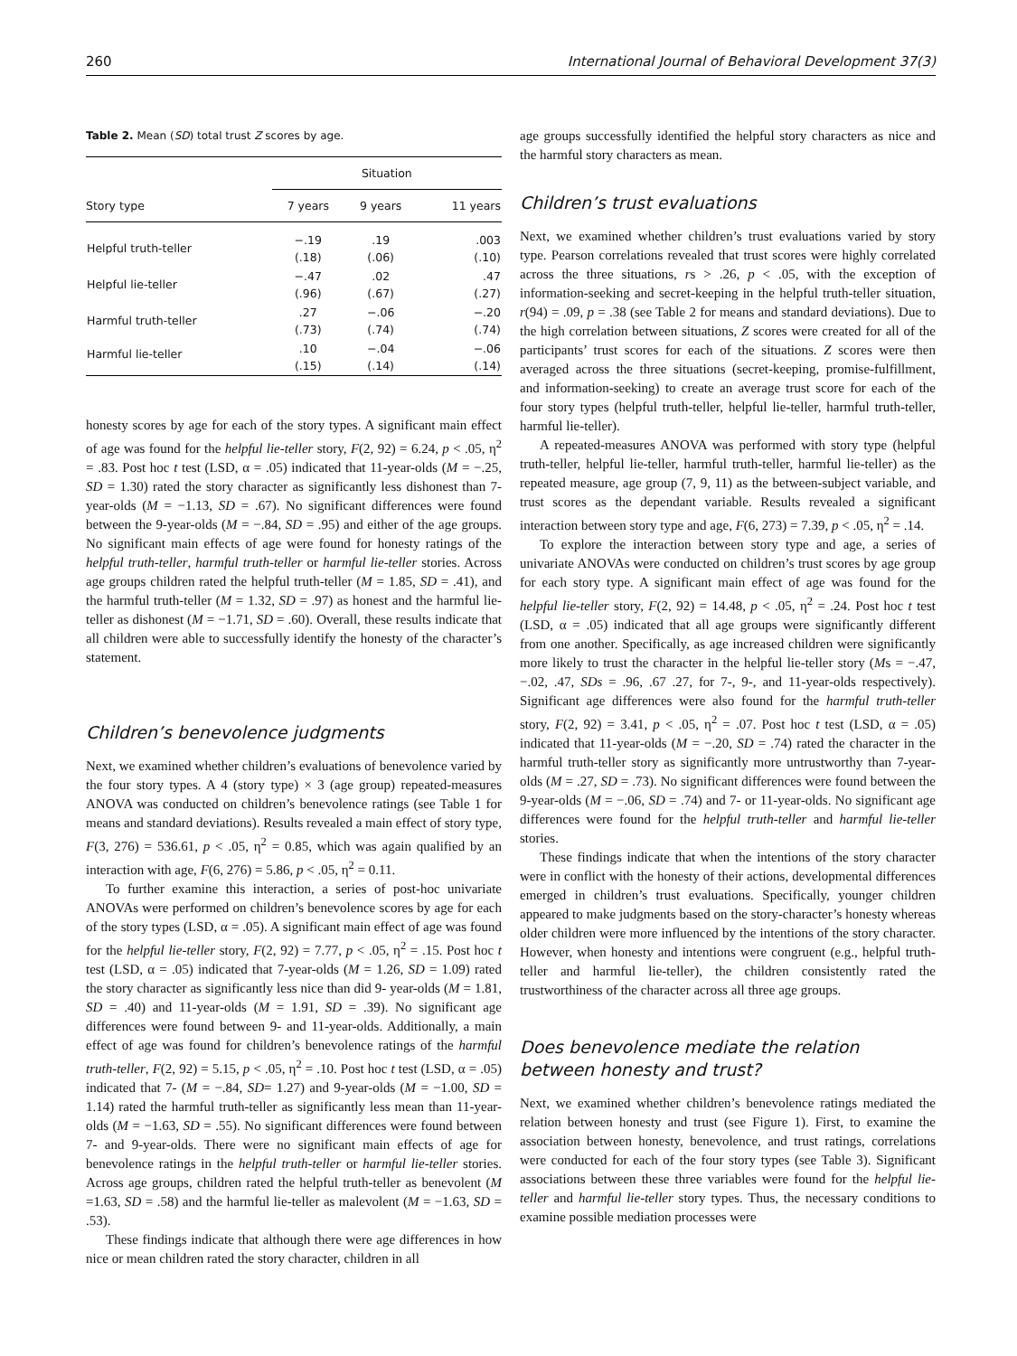260 International Journal of Behavioral Development 37(3)
Table 2. Mean (SD) total trust Z scores by age.
| | Situation | | |
| --- | --- | --- | --- |
| Story type | 7 years | 9 years | 11 years |
| Helpful truth-teller | −.19 (.18) | .19 (.06) | .003 (.10) |
| Helpful lie-teller | −.47 (.96) | .02 (.67) | .47 (.27) |
| Harmful truth-teller | .27 (.73) | −.06 (.74) | −.20 (.74) |
| Harmful lie-teller | .10 (.15) | −.04 (.14) | −.06 (.14) |
honesty scores by age for each of the story types. A significant main effect of age was found for the helpful lie-teller story, F(2, 92) = 6.24, p < .05, η<sup>2</sup> = .83. Post hoc t test (LSD, α = .05) indicated that 11-year-olds (M = −.25, SD = 1.30) rated the story character as significantly less dishonest than 7-year-olds (M = −1.13, SD = .67). No significant differences were found between the 9-year-olds (M = −.84, SD = .95) and either of the age groups. No significant main effects of age were found for honesty ratings of the helpful truth-teller, harmful truth-teller or harmful lie-teller stories. Across age groups children rated the helpful truth-teller (M = 1.85, SD = .41), and the harmful truth-teller (M = 1.32, SD = .97) as honest and the harmful lie-teller as dishonest (M = −1.71, SD = .60). Overall, these results indicate that all children were able to successfully identify the honesty of the character’s statement.
Children’s benevolence judgments
Next, we examined whether children’s evaluations of benevolence varied by the four story types. A 4 (story type) × 3 (age group) repeated-measures ANOVA was conducted on children’s benevolence ratings (see Table 1 for means and standard deviations). Results revealed a main effect of story type, F(3, 276) = 536.61, p < .05, η<sup>2</sup> = 0.85, which was again qualified by an interaction with age, F(6, 276) = 5.86, p < .05, η<sup>2</sup> = 0.11.
To further examine this interaction, a series of post-hoc univariate ANOVAs were performed on children’s benevolence scores by age for each of the story types (LSD, α = .05). A significant main effect of age was found for the helpful lie-teller story, F(2, 92) = 7.77, p < .05, η<sup>2</sup> = .15. Post hoc t test (LSD, α = .05) indicated that 7-year-olds (M = 1.26, SD = 1.09) rated the story character as significantly less nice than did 9- year-olds (M = 1.81, SD = .40) and 11-year-olds (M = 1.91, SD = .39). No significant age differences were found between 9- and 11-year-olds. Additionally, a main effect of age was found for children’s benevolence ratings of the harmful truth-teller, F(2, 92) = 5.15, p < .05, η<sup>2</sup> = .10. Post hoc t test (LSD, α = .05) indicated that 7- (M = −.84, SD= 1.27) and 9-year-olds (M = −1.00, SD = 1.14) rated the harmful truth-teller as significantly less mean than 11-year-olds (M = −1.63, SD = .55). No significant differences were found between 7- and 9-year-olds. There were no significant main effects of age for benevolence ratings in the helpful truth-teller or harmful lie-teller stories. Across age groups, children rated the helpful truth-teller as benevolent (M =1.63, SD = .58) and the harmful lie-teller as malevolent (M = −1.63, SD = .53).
These findings indicate that although there were age differences in how nice or mean children rated the story character, children in all
age groups successfully identified the helpful story characters as nice and the harmful story characters as mean.
Children’s trust evaluations
Next, we examined whether children’s trust evaluations varied by story type. Pearson correlations revealed that trust scores were highly correlated across the three situations, rs > .26, p < .05, with the exception of information-seeking and secret-keeping in the helpful truth-teller situation, r(94) = .09, p = .38 (see Table 2 for means and standard deviations). Due to the high correlation between situations, Z scores were created for all of the participants’ trust scores for each of the situations. Z scores were then averaged across the three situations (secret-keeping, promise-fulfillment, and information-seeking) to create an average trust score for each of the four story types (helpful truth-teller, helpful lie-teller, harmful truth-teller, harmful lie-teller).
A repeated-measures ANOVA was performed with story type (helpful truth-teller, helpful lie-teller, harmful truth-teller, harmful lie-teller) as the repeated measure, age group (7, 9, 11) as the between-subject variable, and trust scores as the dependant variable. Results revealed a significant interaction between story type and age, F(6, 273) = 7.39, p < .05, η<sup>2</sup> = .14.
To explore the interaction between story type and age, a series of univariate ANOVAs were conducted on children’s trust scores by age group for each story type. A significant main effect of age was found for the helpful lie-teller story, F(2, 92) = 14.48, p < .05, η<sup>2</sup> = .24. Post hoc t test (LSD, α = .05) indicated that all age groups were significantly different from one another. Specifically, as age increased children were significantly more likely to trust the character in the helpful lie-teller story (Ms = −.47, −.02, .47, SDs = .96, .67 .27, for 7-, 9-, and 11-year-olds respectively). Significant age differences were also found for the harmful truth-teller story, F(2, 92) = 3.41, p < .05, η<sup>2</sup> = .07. Post hoc t test (LSD, α = .05) indicated that 11-year-olds (M = −.20, SD = .74) rated the character in the harmful truth-teller story as significantly more untrustworthy than 7-year-olds (M = .27, SD = .73). No significant differences were found between the 9-year-olds (M = −.06, SD = .74) and 7- or 11-year-olds. No significant age differences were found for the helpful truth-teller and harmful lie-teller stories.
These findings indicate that when the intentions of the story character were in conflict with the honesty of their actions, developmental differences emerged in children’s trust evaluations. Specifically, younger children appeared to make judgments based on the story-character’s honesty whereas older children were more influenced by the intentions of the story character. However, when honesty and intentions were congruent (e.g., helpful truth-teller and harmful lie-teller), the children consistently rated the trustworthiness of the character across all three age groups.
Does benevolence mediate the relation between honesty and trust?
Next, we examined whether children’s benevolence ratings mediated the relation between honesty and trust (see Figure 1). First, to examine the association between honesty, benevolence, and trust ratings, correlations were conducted for each of the four story types (see Table 3). Significant associations between these three variables were found for the helpful lie-teller and harmful lie-teller story types. Thus, the necessary conditions to examine possible mediation processes were